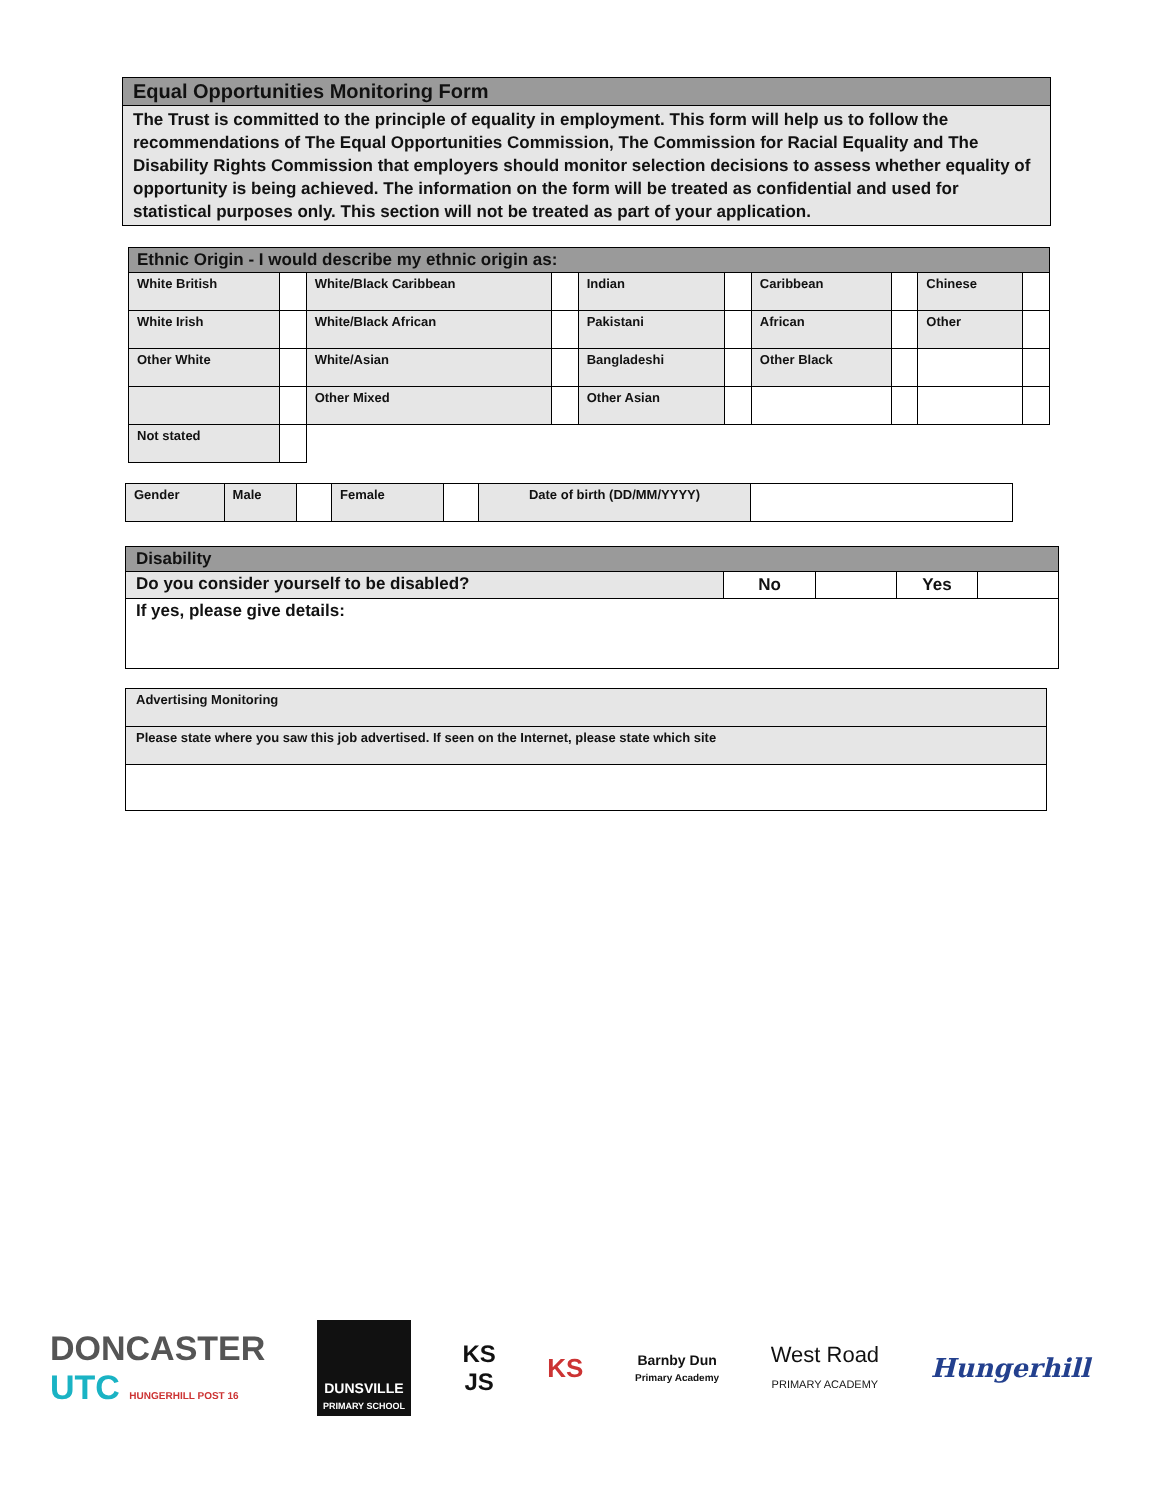| Equal Opportunities Monitoring Form |
| The Trust is committed to the principle of equality in employment. This form will help us to follow the recommendations of The Equal Opportunities Commission, The Commission for Racial Equality and The Disability Rights Commission that employers should monitor selection decisions to assess whether equality of opportunity is being achieved. The information on the form will be treated as confidential and used for statistical purposes only. This section will not be treated as part of your application. |
| Ethnic Origin - I would describe my ethnic origin as: | | | | | | | | | |
| White British | | White/Black Caribbean | | Indian | | Caribbean | | Chinese | |
| White Irish | | White/Black African | | Pakistani | | African | | Other | |
| Other White | | White/Asian | | Bangladeshi | | Other Black | | | |
| | | Other Mixed | | Other Asian | | | | | |
| Not stated | | | | | | | | | |
| Gender | Male | | Female | | Date of birth (DD/MM/YYYY) | |
| Disability | | | | |
| Do you consider yourself to be disabled? | No | | Yes | |
| If yes, please give details: | | | | |
| Advertising Monitoring |
| Please state where you saw this job advertised. If seen on the Internet, please state which site |
DONCASTER
UTC HUNGERHILL POST 16
DUNSVILLE
PRIMARY SCHOOL
KS
JS
KS
Barnby Dun
Primary Academy
West Road
PRIMARY ACADEMY
Hungerhill